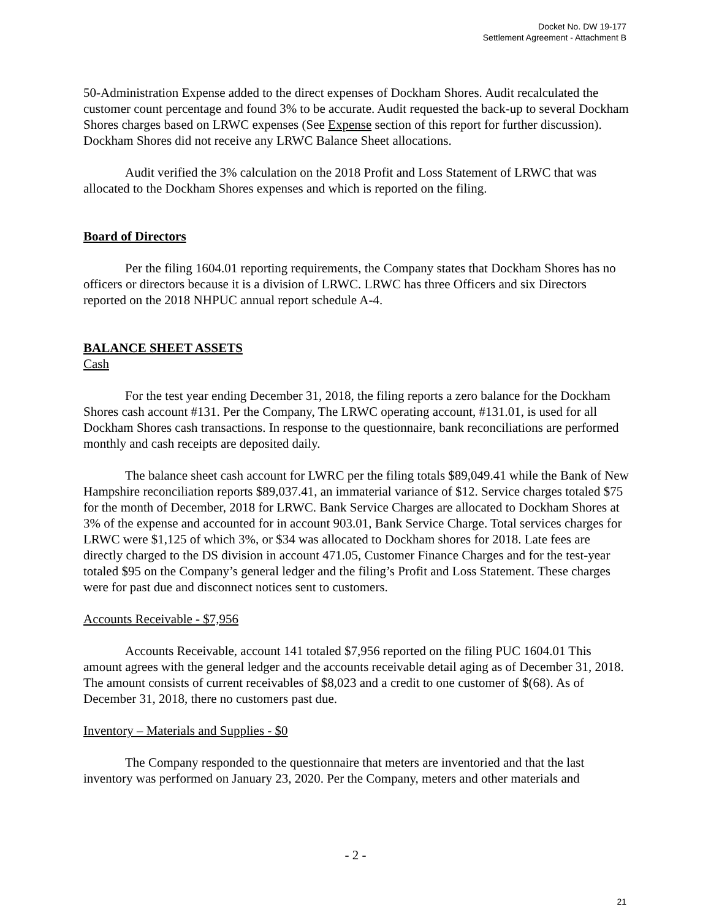Docket No. DW 19-177
Settlement Agreement - Attachment B
50-Administration Expense added to the direct expenses of Dockham Shores. Audit recalculated the customer count percentage and found 3% to be accurate. Audit requested the back-up to several Dockham Shores charges based on LRWC expenses (See Expense section of this report for further discussion). Dockham Shores did not receive any LRWC Balance Sheet allocations.
Audit verified the 3% calculation on the 2018 Profit and Loss Statement of LRWC that was allocated to the Dockham Shores expenses and which is reported on the filing.
Board of Directors
Per the filing 1604.01 reporting requirements, the Company states that Dockham Shores has no officers or directors because it is a division of LRWC. LRWC has three Officers and six Directors reported on the 2018 NHPUC annual report schedule A-4.
BALANCE SHEET ASSETS
Cash
For the test year ending December 31, 2018, the filing reports a zero balance for the Dockham Shores cash account #131. Per the Company, The LRWC operating account, #131.01, is used for all Dockham Shores cash transactions. In response to the questionnaire, bank reconciliations are performed monthly and cash receipts are deposited daily.
The balance sheet cash account for LWRC per the filing totals $89,049.41 while the Bank of New Hampshire reconciliation reports $89,037.41, an immaterial variance of $12. Service charges totaled $75 for the month of December, 2018 for LRWC. Bank Service Charges are allocated to Dockham Shores at 3% of the expense and accounted for in account 903.01, Bank Service Charge. Total services charges for LRWC were $1,125 of which 3%, or $34 was allocated to Dockham shores for 2018. Late fees are directly charged to the DS division in account 471.05, Customer Finance Charges and for the test-year totaled $95 on the Company’s general ledger and the filing’s Profit and Loss Statement. These charges were for past due and disconnect notices sent to customers.
Accounts Receivable - $7,956
Accounts Receivable, account 141 totaled $7,956 reported on the filing PUC 1604.01 This amount agrees with the general ledger and the accounts receivable detail aging as of December 31, 2018. The amount consists of current receivables of $8,023 and a credit to one customer of $(68). As of December 31, 2018, there no customers past due.
Inventory – Materials and Supplies - $0
The Company responded to the questionnaire that meters are inventoried and that the last inventory was performed on January 23, 2020. Per the Company, meters and other materials and
- 2 -
21